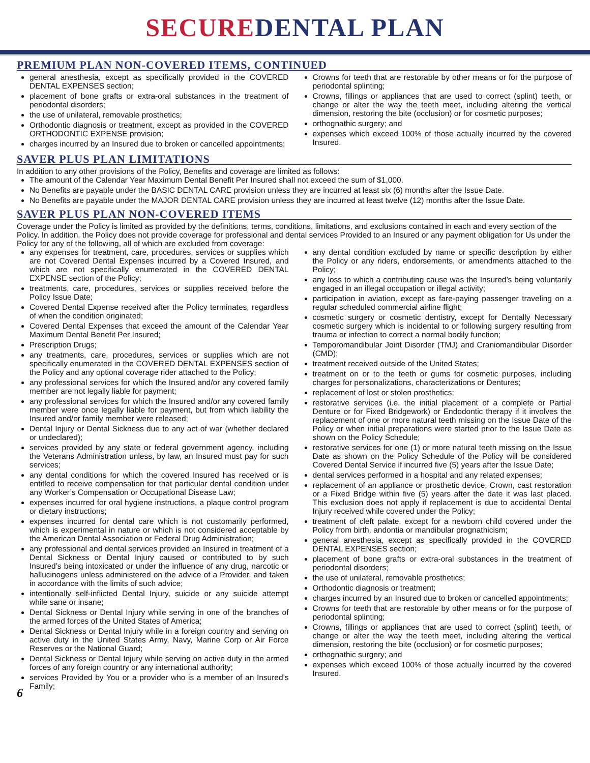SECURE DENTAL PLAN
PREMIUM PLAN NON-COVERED ITEMS, CONTINUED
general anesthesia, except as specifically provided in the COVERED DENTAL EXPENSES section;
placement of bone grafts or extra-oral substances in the treatment of periodontal disorders;
the use of unilateral, removable prosthetics;
Orthodontic diagnosis or treatment, except as provided in the COVERED ORTHODONTIC EXPENSE provision;
charges incurred by an Insured due to broken or cancelled appointments;
Crowns for teeth that are restorable by other means or for the purpose of periodontal splinting;
Crowns, fillings or appliances that are used to correct (splint) teeth, or change or alter the way the teeth meet, including altering the vertical dimension, restoring the bite (occlusion) or for cosmetic purposes;
orthognathic surgery; and
expenses which exceed 100% of those actually incurred by the covered Insured.
SAVER PLUS PLAN LIMITATIONS
In addition to any other provisions of the Policy, Benefits and coverage are limited as follows:
The amount of the Calendar Year Maximum Dental Benefit Per Insured shall not exceed the sum of $1,000.
No Benefits are payable under the BASIC DENTAL CARE provision unless they are incurred at least six (6) months after the Issue Date.
No Benefits are payable under the MAJOR DENTAL CARE provision unless they are incurred at least twelve (12) months after the Issue Date.
SAVER PLUS PLAN NON-COVERED ITEMS
Coverage under the Policy is limited as provided by the definitions, terms, conditions, limitations, and exclusions contained in each and every section of the Policy. In addition, the Policy does not provide coverage for professional and dental services Provided to an Insured or any payment obligation for Us under the Policy for any of the following, all of which are excluded from coverage:
any expenses for treatment, care, procedures, services or supplies which are not Covered Dental Expenses incurred by a Covered Insured, and which are not specifically enumerated in the COVERED DENTAL EXPENSE section of the Policy;
treatments, care, procedures, services or supplies received before the Policy Issue Date;
Covered Dental Expense received after the Policy terminates, regardless of when the condition originated;
Covered Dental Expenses that exceed the amount of the Calendar Year Maximum Dental Benefit Per Insured;
Prescription Drugs;
any treatments, care, procedures, services or supplies which are not specifically enumerated in the COVERED DENTAL EXPENSES section of the Policy and any optional coverage rider attached to the Policy;
any professional services for which the Insured and/or any covered family member are not legally liable for payment;
any professional services for which the Insured and/or any covered family member were once legally liable for payment, but from which liability the Insured and/or family member were released;
Dental Injury or Dental Sickness due to any act of war (whether declared or undeclared);
services provided by any state or federal government agency, including the Veterans Administration unless, by law, an Insured must pay for such services;
any dental conditions for which the covered Insured has received or is entitled to receive compensation for that particular dental condition under any Worker’s Compensation or Occupational Disease Law;
expenses incurred for oral hygiene instructions, a plaque control program or dietary instructions;
expenses incurred for dental care which is not customarily performed, which is experimental in nature or which is not considered acceptable by the American Dental Association or Federal Drug Administration;
any professional and dental services provided an Insured in treatment of a Dental Sickness or Dental Injury caused or contributed to by such Insured’s being intoxicated or under the influence of any drug, narcotic or hallucinogens unless administered on the advice of a Provider, and taken in accordance with the limits of such advice;
intentionally self-inflicted Dental Injury, suicide or any suicide attempt while sane or insane;
Dental Sickness or Dental Injury while serving in one of the branches of the armed forces of the United States of America;
Dental Sickness or Dental Injury while in a foreign country and serving on active duty in the United States Army, Navy, Marine Corp or Air Force Reserves or the National Guard;
Dental Sickness or Dental Injury while serving on active duty in the armed forces of any foreign country or any international authority;
services Provided by You or a provider who is a member of an Insured’s Family;
6
any dental condition excluded by name or specific description by either the Policy or any riders, endorsements, or amendments attached to the Policy;
any loss to which a contributing cause was the Insured’s being voluntarily engaged in an illegal occupation or illegal activity;
participation in aviation, except as fare-paying passenger traveling on a regular scheduled commercial airline flight;
cosmetic surgery or cosmetic dentistry, except for Dentally Necessary cosmetic surgery which is incidental to or following surgery resulting from trauma or infection to correct a normal bodily function;
Temporomandibular Joint Disorder (TMJ) and Craniomandibular Disorder (CMD);
treatment received outside of the United States;
treatment on or to the teeth or gums for cosmetic purposes, including charges for personalizations, characterizations or Dentures;
replacement of lost or stolen prosthetics;
restorative services (i.e. the initial placement of a complete or Partial Denture or for Fixed Bridgework) or Endodontic therapy if it involves the replacement of one or more natural teeth missing on the Issue Date of the Policy or when initial preparations were started prior to the Issue Date as shown on the Policy Schedule;
restorative services for one (1) or more natural teeth missing on the Issue Date as shown on the Policy Schedule of the Policy will be considered Covered Dental Service if incurred five (5) years after the Issue Date;
dental services performed in a hospital and any related expenses;
replacement of an appliance or prosthetic device, Crown, cast restoration or a Fixed Bridge within five (5) years after the date it was last placed. This exclusion does not apply if replacement is due to accidental Dental Injury received while covered under the Policy;
treatment of cleft palate, except for a newborn child covered under the Policy from birth, andontia or mandibular prognathicism;
general anesthesia, except as specifically provided in the COVERED DENTAL EXPENSES section;
placement of bone grafts or extra-oral substances in the treatment of periodontal disorders;
the use of unilateral, removable prosthetics;
Orthodontic diagnosis or treatment;
charges incurred by an Insured due to broken or cancelled appointments;
Crowns for teeth that are restorable by other means or for the purpose of periodontal splinting;
Crowns, fillings or appliances that are used to correct (splint) teeth, or change or alter the way the teeth meet, including altering the vertical dimension, restoring the bite (occlusion) or for cosmetic purposes;
orthognathic surgery; and
expenses which exceed 100% of those actually incurred by the covered Insured.